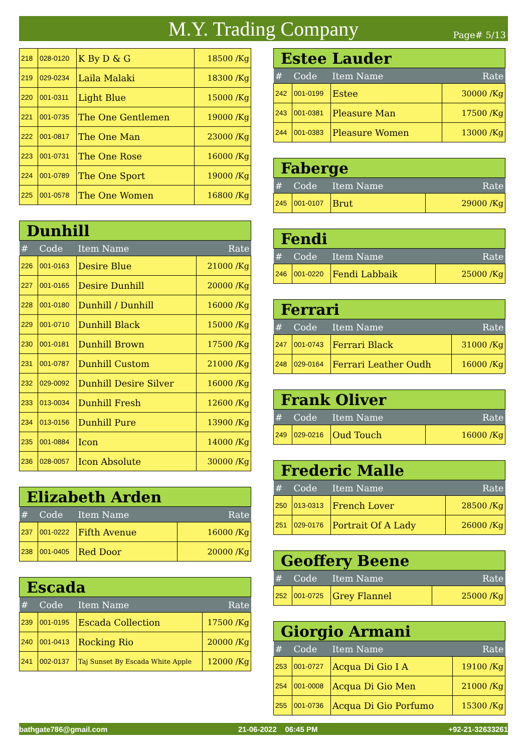M.Y. Trading Company
Page# 5/13
| 218 | 028-0120 | K By D & G | 18500 /Kg |
| 219 | 029-0234 | Laila Malaki | 18300 /Kg |
| 220 | 001-0311 | Light Blue | 15000 /Kg |
| 221 | 001-0735 | The One Gentlemen | 19000 /Kg |
| 222 | 001-0817 | The One Man | 23000 /Kg |
| 223 | 001-0731 | The One Rose | 16000 /Kg |
| 224 | 001-0789 | The One Sport | 19000 /Kg |
| 225 | 001-0578 | The One Women | 16800 /Kg |
| Dunhill | | | |
| --- | --- | --- | --- |
| # | Code | Item Name | Rate |
| 226 | 001-0163 | Desire Blue | 21000 /Kg |
| 227 | 001-0165 | Desire Dunhill | 20000 /Kg |
| 228 | 001-0180 | Dunhill / Dunhill | 16000 /Kg |
| 229 | 001-0710 | Dunhill Black | 15000 /Kg |
| 230 | 001-0181 | Dunhill Brown | 17500 /Kg |
| 231 | 001-0787 | Dunhill Custom | 21000 /Kg |
| 232 | 029-0092 | Dunhill Desire Silver | 16000 /Kg |
| 233 | 013-0034 | Dunhill Fresh | 12600 /Kg |
| 234 | 013-0156 | Dunhill Pure | 13900 /Kg |
| 235 | 001-0884 | Icon | 14000 /Kg |
| 236 | 028-0057 | Icon Absolute | 30000 /Kg |
| Elizabeth Arden | | | |
| --- | --- | --- | --- |
| # | Code | Item Name | Rate |
| 237 | 001-0222 | Fifth Avenue | 16000 /Kg |
| 238 | 001-0405 | Red Door | 20000 /Kg |
| Escada | | | |
| --- | --- | --- | --- |
| # | Code | Item Name | Rate |
| 239 | 001-0195 | Escada Collection | 17500 /Kg |
| 240 | 001-0413 | Rocking Rio | 20000 /Kg |
| 241 | 002-0137 | Taj Sunset By Escada White Apple | 12000 /Kg |
| Estee Lauder | | | |
| --- | --- | --- | --- |
| # | Code | Item Name | Rate |
| 242 | 001-0199 | Estee | 30000 /Kg |
| 243 | 001-0381 | Pleasure Man | 17500 /Kg |
| 244 | 001-0383 | Pleasure Women | 13000 /Kg |
| Faberge | | | |
| --- | --- | --- | --- |
| # | Code | Item Name | Rate |
| 245 | 001-0107 | Brut | 29000 /Kg |
| Fendi | | | |
| --- | --- | --- | --- |
| # | Code | Item Name | Rate |
| 246 | 001-0220 | Fendi Labbaik | 25000 /Kg |
| Ferrari | | | |
| --- | --- | --- | --- |
| # | Code | Item Name | Rate |
| 247 | 001-0743 | Ferrari Black | 31000 /Kg |
| 248 | 029-0164 | Ferrari Leather Oudh | 16000 /Kg |
| Frank Oliver | | | |
| --- | --- | --- | --- |
| # | Code | Item Name | Rate |
| 249 | 029-0216 | Oud Touch | 16000 /Kg |
| Frederic Malle | | | |
| --- | --- | --- | --- |
| # | Code | Item Name | Rate |
| 250 | 013-0313 | French Lover | 28500 /Kg |
| 251 | 029-0176 | Portrait Of A Lady | 26000 /Kg |
| Geoffery Beene | | | |
| --- | --- | --- | --- |
| # | Code | Item Name | Rate |
| 252 | 001-0725 | Grey Flannel | 25000 /Kg |
| Giorgio Armani | | | |
| --- | --- | --- | --- |
| # | Code | Item Name | Rate |
| 253 | 001-0727 | Acqua Di Gio I A | 19100 /Kg |
| 254 | 001-0008 | Acqua Di Gio Men | 21000 /Kg |
| 255 | 001-0736 | Acqua Di Gio Porfumo | 15300 /Kg |
bathgate786@gmail.com 21-06-2022 06:45 PM +92-21-32633261